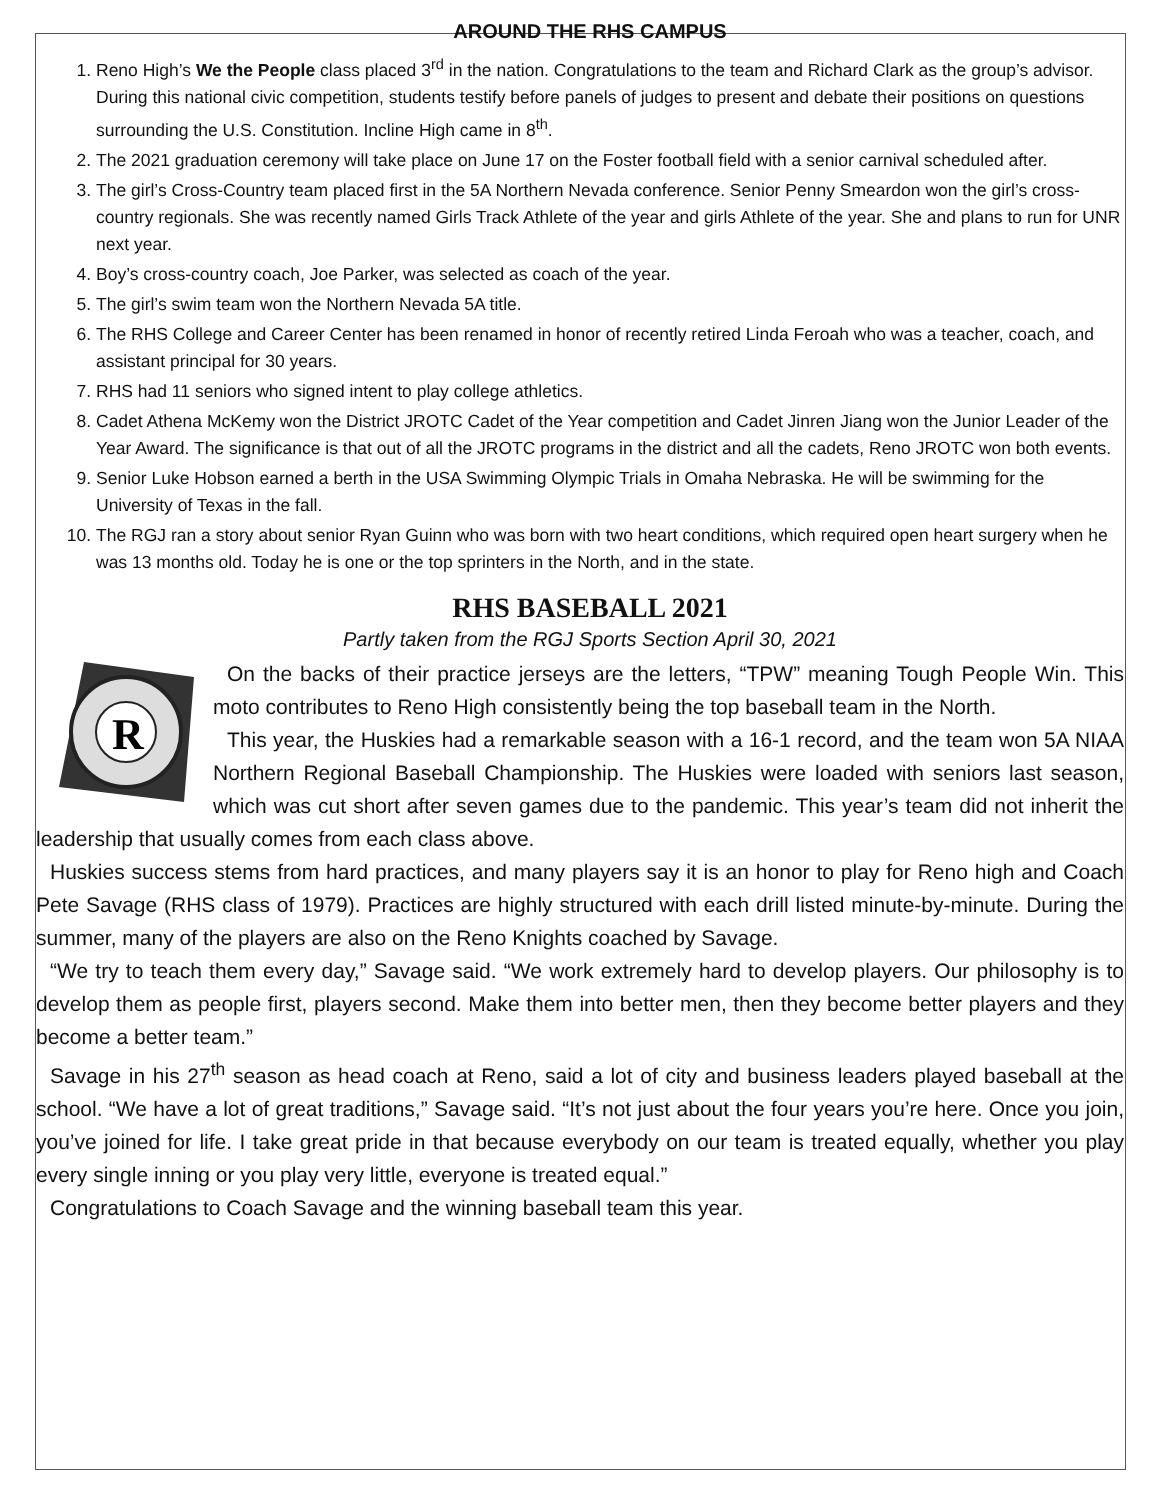AROUND THE RHS CAMPUS
1. Reno High’s We the People class placed 3<sup>rd</sup> in the nation. Congratulations to the team and Richard Clark as the group’s advisor. During this national civic competition, students testify before panels of judges to present and debate their positions on questions surrounding the U.S. Constitution. Incline High came in 8<sup>th</sup>.
2. The 2021 graduation ceremony will take place on June 17 on the Foster football field with a senior carnival scheduled after.
3. The girl’s Cross-Country team placed first in the 5A Northern Nevada conference. Senior Penny Smeardon won the girl’s cross-country regionals. She was recently named Girls Track Athlete of the year and girls Athlete of the year. She and plans to run for UNR next year.
4. Boy’s cross-country coach, Joe Parker, was selected as coach of the year.
5. The girl’s swim team won the Northern Nevada 5A title.
6. The RHS College and Career Center has been renamed in honor of recently retired Linda Feroah who was a teacher, coach, and assistant principal for 30 years.
7. RHS had 11 seniors who signed intent to play college athletics.
8. Cadet Athena McKemy won the District JROTC Cadet of the Year competition and Cadet Jinren Jiang won the Junior Leader of the Year Award. The significance is that out of all the JROTC programs in the district and all the cadets, Reno JROTC won both events.
9. Senior Luke Hobson earned a berth in the USA Swimming Olympic Trials in Omaha Nebraska. He will be swimming for the University of Texas in the fall.
10. The RGJ ran a story about senior Ryan Guinn who was born with two heart conditions, which required open heart surgery when he was 13 months old. Today he is one or the top sprinters in the North, and in the state.
RHS BASEBALL 2021
Partly taken from the RGJ Sports Section April 30, 2021
R
On the backs of their practice jerseys are the letters, “TPW” meaning Tough People Win. This moto contributes to Reno High consistently being the top baseball team in the North.
This year, the Huskies had a remarkable season with a 16-1 record, and the team won 5A NIAA Northern Regional Baseball Championship. The Huskies were loaded with seniors last season, which was cut short after seven games due to the pandemic. This year’s team did not inherit the leadership that usually comes from each class above.
Huskies success stems from hard practices, and many players say it is an honor to play for Reno high and Coach Pete Savage (RHS class of 1979). Practices are highly structured with each drill listed minute-by-minute. During the summer, many of the players are also on the Reno Knights coached by Savage.
“We try to teach them every day,” Savage said. “We work extremely hard to develop players. Our philosophy is to develop them as people first, players second. Make them into better men, then they become better players and they become a better team.”
Savage in his 27<sup>th</sup> season as head coach at Reno, said a lot of city and business leaders played baseball at the school. “We have a lot of great traditions,” Savage said. “It’s not just about the four years you’re here. Once you join, you’ve joined for life. I take great pride in that because everybody on our team is treated equally, whether you play every single inning or you play very little, everyone is treated equal.”
Congratulations to Coach Savage and the winning baseball team this year.